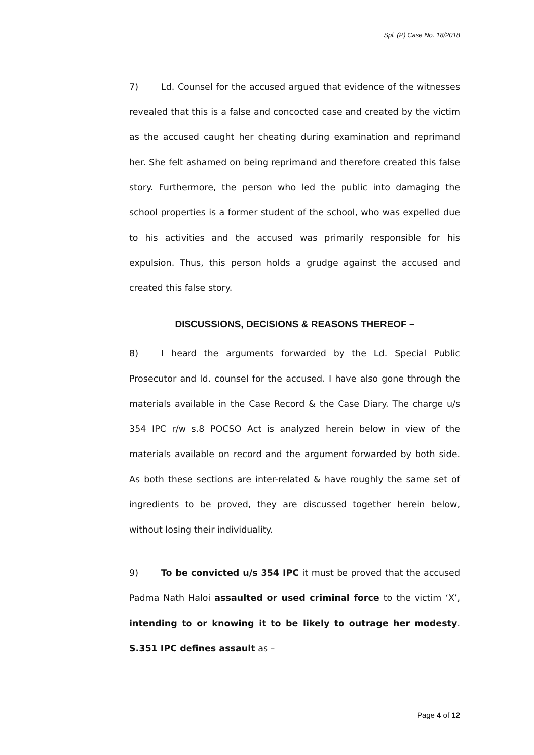Spl. (P) Case No. 18/2018
7) Ld. Counsel for the accused argued that evidence of the witnesses revealed that this is a false and concocted case and created by the victim as the accused caught her cheating during examination and reprimand her. She felt ashamed on being reprimand and therefore created this false story. Furthermore, the person who led the public into damaging the school properties is a former student of the school, who was expelled due to his activities and the accused was primarily responsible for his expulsion. Thus, this person holds a grudge against the accused and created this false story.
DISCUSSIONS, DECISIONS & REASONS THEREOF –
8) I heard the arguments forwarded by the Ld. Special Public Prosecutor and ld. counsel for the accused. I have also gone through the materials available in the Case Record & the Case Diary. The charge u/s 354 IPC r/w s.8 POCSO Act is analyzed herein below in view of the materials available on record and the argument forwarded by both side. As both these sections are inter-related & have roughly the same set of ingredients to be proved, they are discussed together herein below, without losing their individuality.
9) To be convicted u/s 354 IPC it must be proved that the accused Padma Nath Haloi assaulted or used criminal force to the victim ‘X’, intending to or knowing it to be likely to outrage her modesty. S.351 IPC defines assault as –
Page 4 of 12